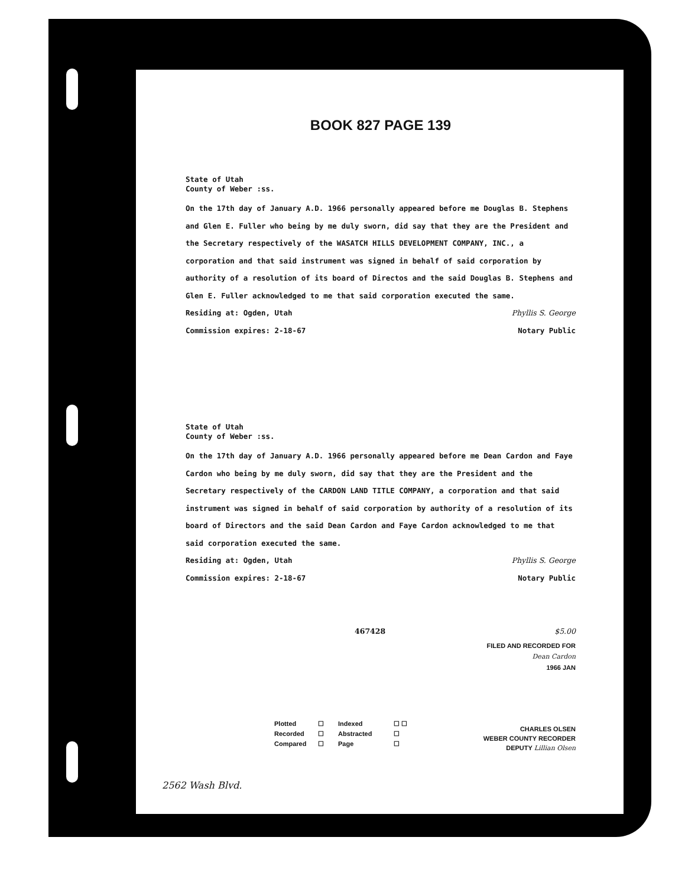BOOK 827 PAGE 139
State of Utah
County of Weber :ss.
On the 17th day of January A.D. 1966 personally appeared before me Douglas B. Stephens and Glen E. Fuller who being by me duly sworn, did say that they are the President and the Secretary respectively of the WASATCH HILLS DEVELOPMENT COMPANY, INC., a corporation and that said instrument was signed in behalf of said corporation by authority of a resolution of its board of Directos and the said Douglas B. Stephens and Glen E. Fuller acknowledged to me that said corporation executed the same.
Residing at: Ogden, Utah Phyllis S. George
Commission expires: 2-18-67 Notary Public
State of Utah
County of Weber :ss.
On the 17th day of January A.D. 1966 personally appeared before me Dean Cardon and Faye Cardon who being by me duly sworn, did say that they are the President and the Secretary respectively of the CARDON LAND TITLE COMPANY, a corporation and that said instrument was signed in behalf of said corporation by authority of a resolution of its board of Directors and the said Dean Cardon and Faye Cardon acknowledged to me that said corporation executed the same.
Residing at: Ogden, Utah Phyllis S. George
Commission expires: 2-18-67 Notary Public
467428 $5.00
FILED AND RECORDED FOR
Dean Cardon
1966 JAN
Plotted ☐ Indexed ☐ ☐ Recorded ☐ Abstracted ☐ Compared ☐ Page ☐
CHARLES OLSEN
WEBER COUNTY RECORDER
DEPUTY Lillian Olsen
2562 Wash Blvd.